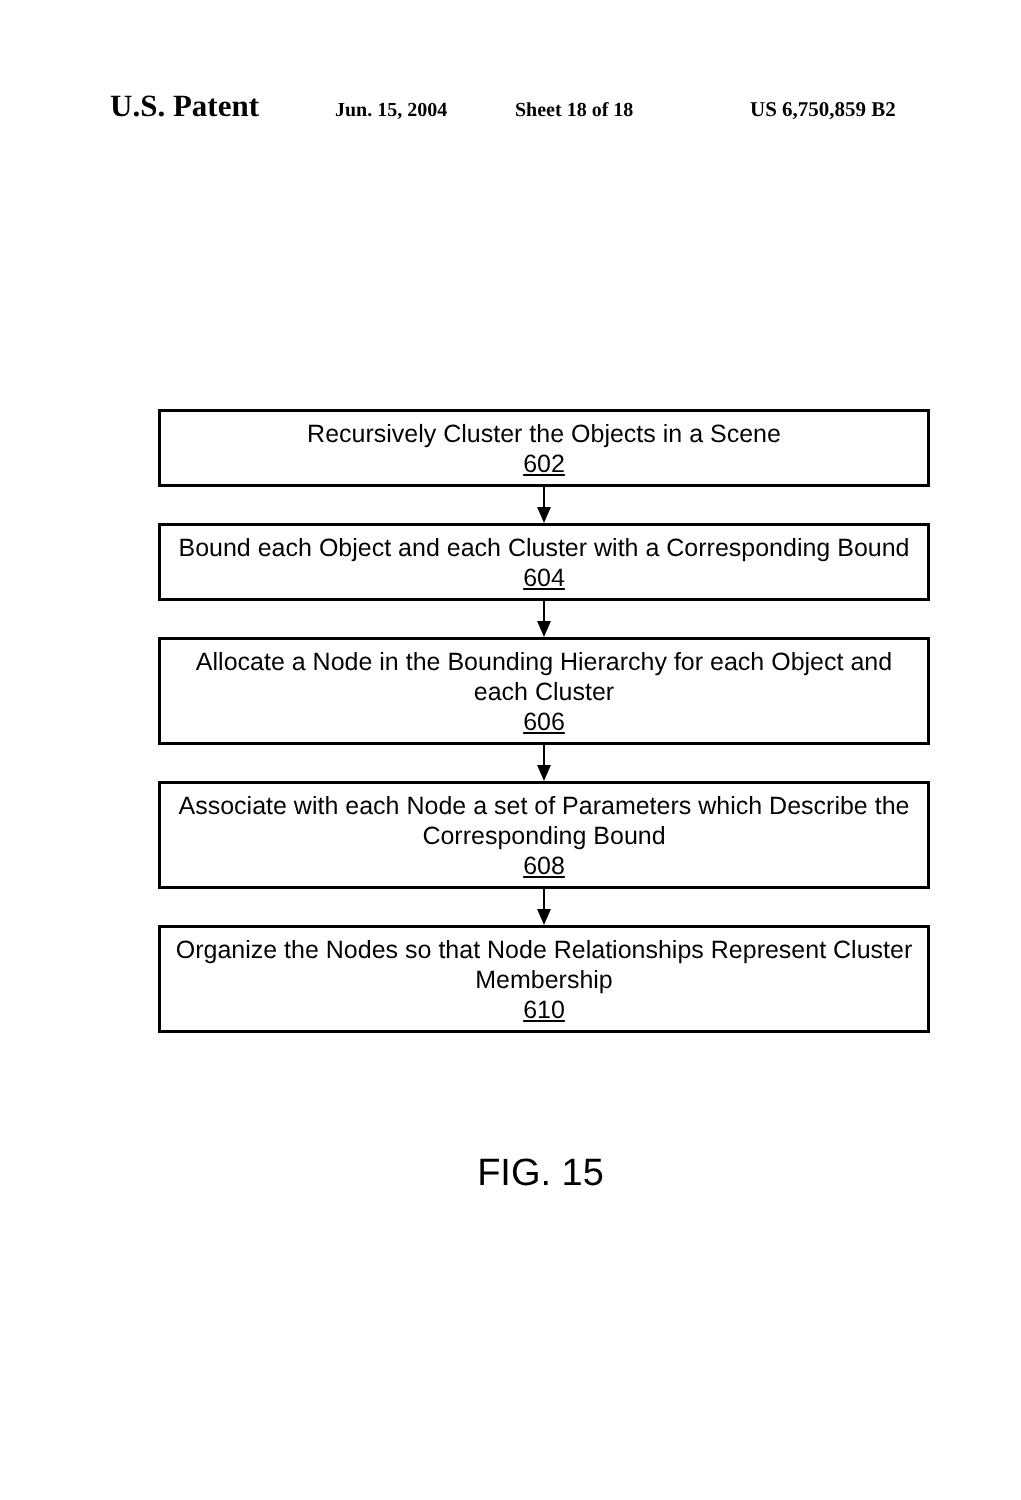U.S. Patent Jun. 15, 2004 Sheet 18 of 18 US 6,750,859 B2
Recursively Cluster the Objects in a Scene
602
Bound each Object and each Cluster with a Corresponding Bound
604
Allocate a Node in the Bounding Hierarchy for each Object and each Cluster
606
Associate with each Node a set of Parameters which Describe the Corresponding Bound
608
Organize the Nodes so that Node Relationships Represent Cluster Membership
610
FIG. 15